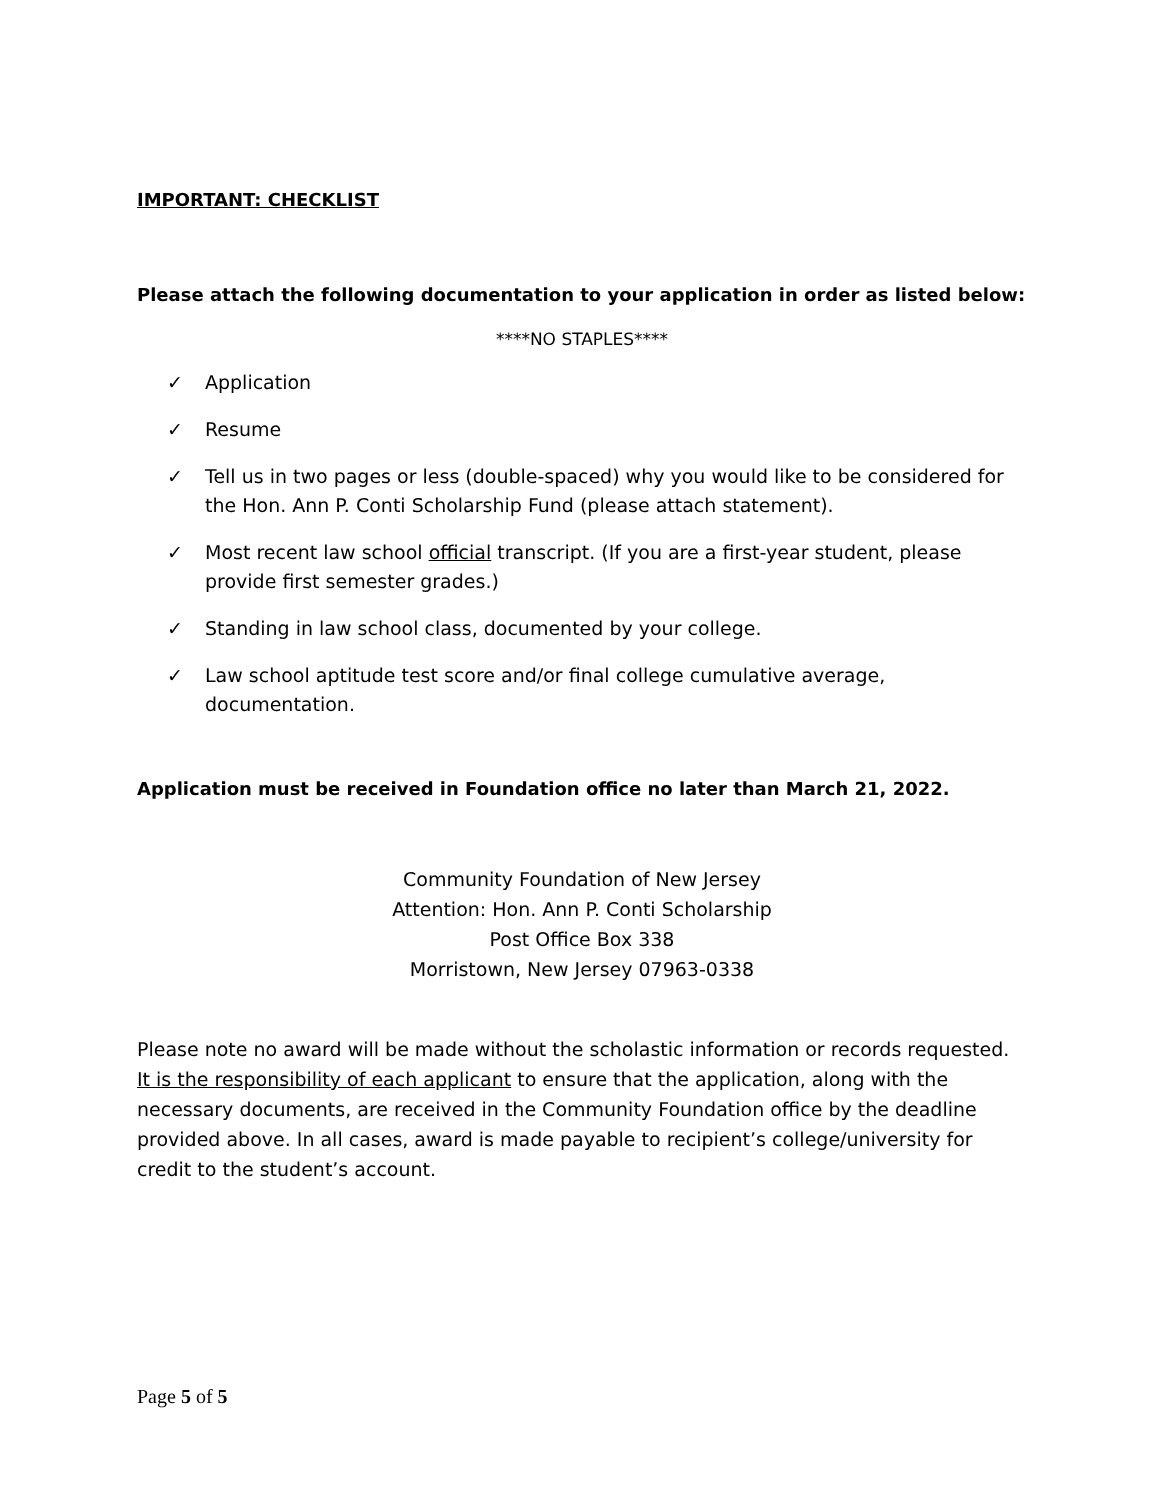IMPORTANT: CHECKLIST
Please attach the following documentation to your application in order as listed below:
****NO STAPLES****
✓ Application
✓ Resume
✓ Tell us in two pages or less (double-spaced) why you would like to be considered for the Hon. Ann P. Conti Scholarship Fund (please attach statement).
✓ Most recent law school official transcript. (If you are a first-year student, please provide first semester grades.)
✓ Standing in law school class, documented by your college.
✓ Law school aptitude test score and/or final college cumulative average, documentation.
Application must be received in Foundation office no later than March 21, 2022.
Community Foundation of New Jersey
Attention: Hon. Ann P. Conti Scholarship
Post Office Box 338
Morristown, New Jersey 07963-0338
Please note no award will be made without the scholastic information or records requested. It is the responsibility of each applicant to ensure that the application, along with the necessary documents, are received in the Community Foundation office by the deadline provided above. In all cases, award is made payable to recipient’s college/university for credit to the student’s account.
Page 5 of 5